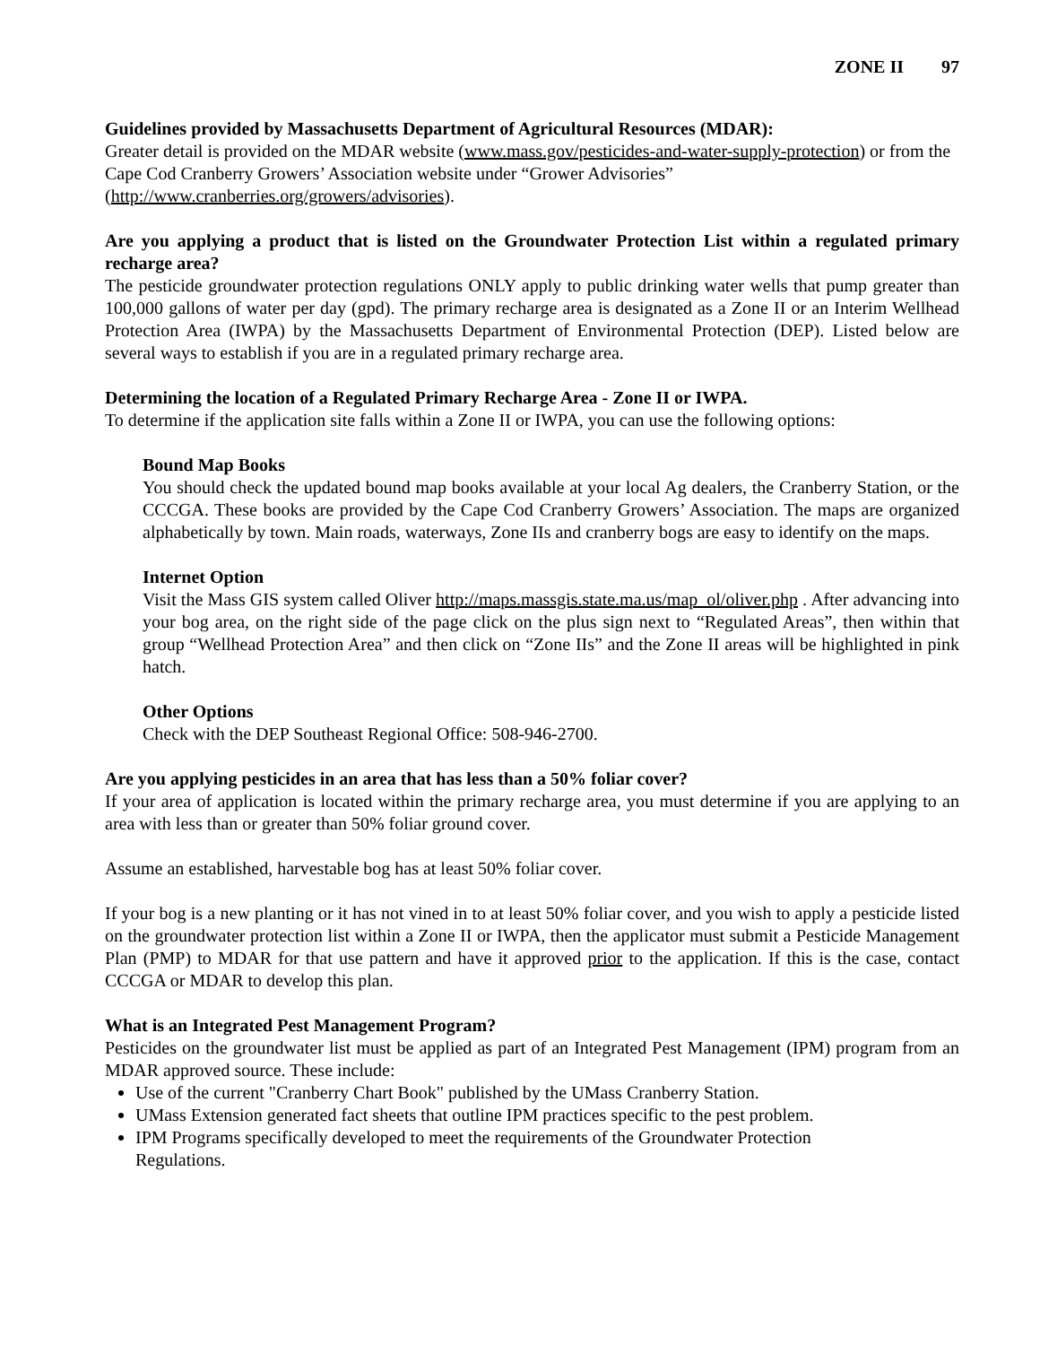ZONE II 97
Guidelines provided by Massachusetts Department of Agricultural Resources (MDAR):
Greater detail is provided on the MDAR website (www.mass.gov/pesticides-and-water-supply-protection) or from the Cape Cod Cranberry Growers’ Association website under “Grower Advisories” (http://www.cranberries.org/growers/advisories).
Are you applying a product that is listed on the Groundwater Protection List within a regulated primary recharge area?
The pesticide groundwater protection regulations ONLY apply to public drinking water wells that pump greater than 100,000 gallons of water per day (gpd). The primary recharge area is designated as a Zone II or an Interim Wellhead Protection Area (IWPA) by the Massachusetts Department of Environmental Protection (DEP). Listed below are several ways to establish if you are in a regulated primary recharge area.
Determining the location of a Regulated Primary Recharge Area - Zone II or IWPA.
To determine if the application site falls within a Zone II or IWPA, you can use the following options:
Bound Map Books
You should check the updated bound map books available at your local Ag dealers, the Cranberry Station, or the CCCGA. These books are provided by the Cape Cod Cranberry Growers’ Association. The maps are organized alphabetically by town. Main roads, waterways, Zone IIs and cranberry bogs are easy to identify on the maps.
Internet Option
Visit the Mass GIS system called Oliver http://maps.massgis.state.ma.us/map_ol/oliver.php . After advancing into your bog area, on the right side of the page click on the plus sign next to “Regulated Areas”, then within that group “Wellhead Protection Area” and then click on “Zone IIs” and the Zone II areas will be highlighted in pink hatch.
Other Options
Check with the DEP Southeast Regional Office: 508-946-2700.
Are you applying pesticides in an area that has less than a 50% foliar cover?
If your area of application is located within the primary recharge area, you must determine if you are applying to an area with less than or greater than 50% foliar ground cover.
Assume an established, harvestable bog has at least 50% foliar cover.
If your bog is a new planting or it has not vined in to at least 50% foliar cover, and you wish to apply a pesticide listed on the groundwater protection list within a Zone II or IWPA, then the applicator must submit a Pesticide Management Plan (PMP) to MDAR for that use pattern and have it approved prior to the application. If this is the case, contact CCCGA or MDAR to develop this plan.
What is an Integrated Pest Management Program?
Pesticides on the groundwater list must be applied as part of an Integrated Pest Management (IPM) program from an MDAR approved source. These include:
Use of the current "Cranberry Chart Book" published by the UMass Cranberry Station.
UMass Extension generated fact sheets that outline IPM practices specific to the pest problem.
IPM Programs specifically developed to meet the requirements of the Groundwater Protection
Regulations.